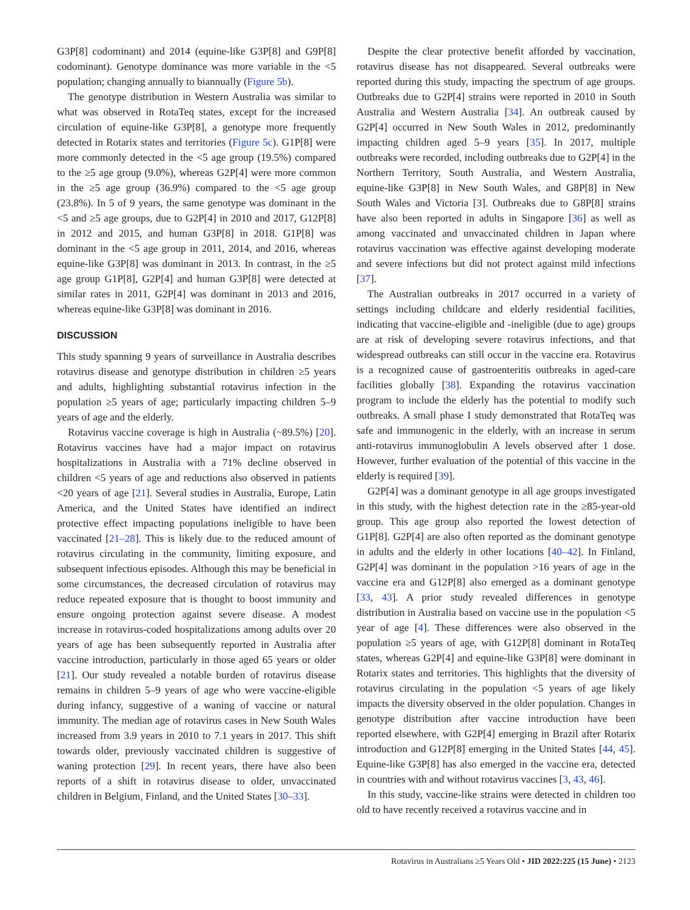G3P[8] codominant) and 2014 (equine-like G3P[8] and G9P[8] codominant). Genotype dominance was more variable in the <5 population; changing annually to biannually (Figure 5b).
The genotype distribution in Western Australia was similar to what was observed in RotaTeq states, except for the increased circulation of equine-like G3P[8], a genotype more frequently detected in Rotarix states and territories (Figure 5c). G1P[8] were more commonly detected in the <5 age group (19.5%) compared to the ≥5 age group (9.0%), whereas G2P[4] were more common in the ≥5 age group (36.9%) compared to the <5 age group (23.8%). In 5 of 9 years, the same genotype was dominant in the <5 and ≥5 age groups, due to G2P[4] in 2010 and 2017, G12P[8] in 2012 and 2015, and human G3P[8] in 2018. G1P[8] was dominant in the <5 age group in 2011, 2014, and 2016, whereas equine-like G3P[8] was dominant in 2013. In contrast, in the ≥5 age group G1P[8], G2P[4] and human G3P[8] were detected at similar rates in 2011, G2P[4] was dominant in 2013 and 2016, whereas equine-like G3P[8] was dominant in 2016.
DISCUSSION
This study spanning 9 years of surveillance in Australia describes rotavirus disease and genotype distribution in children ≥5 years and adults, highlighting substantial rotavirus infection in the population ≥5 years of age; particularly impacting children 5–9 years of age and the elderly.
Rotavirus vaccine coverage is high in Australia (~89.5%) [20]. Rotavirus vaccines have had a major impact on rotavirus hospitalizations in Australia with a 71% decline observed in children <5 years of age and reductions also observed in patients <20 years of age [21]. Several studies in Australia, Europe, Latin America, and the United States have identified an indirect protective effect impacting populations ineligible to have been vaccinated [21–28]. This is likely due to the reduced amount of rotavirus circulating in the community, limiting exposure, and subsequent infectious episodes. Although this may be beneficial in some circumstances, the decreased circulation of rotavirus may reduce repeated exposure that is thought to boost immunity and ensure ongoing protection against severe disease. A modest increase in rotavirus-coded hospitalizations among adults over 20 years of age has been subsequently reported in Australia after vaccine introduction, particularly in those aged 65 years or older [21]. Our study revealed a notable burden of rotavirus disease remains in children 5–9 years of age who were vaccine-eligible during infancy, suggestive of a waning of vaccine or natural immunity. The median age of rotavirus cases in New South Wales increased from 3.9 years in 2010 to 7.1 years in 2017. This shift towards older, previously vaccinated children is suggestive of waning protection [29]. In recent years, there have also been reports of a shift in rotavirus disease to older, unvaccinated children in Belgium, Finland, and the United States [30–33].
Despite the clear protective benefit afforded by vaccination, rotavirus disease has not disappeared. Several outbreaks were reported during this study, impacting the spectrum of age groups. Outbreaks due to G2P[4] strains were reported in 2010 in South Australia and Western Australia [34]. An outbreak caused by G2P[4] occurred in New South Wales in 2012, predominantly impacting children aged 5–9 years [35]. In 2017, multiple outbreaks were recorded, including outbreaks due to G2P[4] in the Northern Territory, South Australia, and Western Australia, equine-like G3P[8] in New South Wales, and G8P[8] in New South Wales and Victoria [3]. Outbreaks due to G8P[8] strains have also been reported in adults in Singapore [36] as well as among vaccinated and unvaccinated children in Japan where rotavirus vaccination was effective against developing moderate and severe infections but did not protect against mild infections [37].
The Australian outbreaks in 2017 occurred in a variety of settings including childcare and elderly residential facilities, indicating that vaccine-eligible and -ineligible (due to age) groups are at risk of developing severe rotavirus infections, and that widespread outbreaks can still occur in the vaccine era. Rotavirus is a recognized cause of gastroenteritis outbreaks in aged-care facilities globally [38]. Expanding the rotavirus vaccination program to include the elderly has the potential to modify such outbreaks. A small phase I study demonstrated that RotaTeq was safe and immunogenic in the elderly, with an increase in serum anti-rotavirus immunoglobulin A levels observed after 1 dose. However, further evaluation of the potential of this vaccine in the elderly is required [39].
G2P[4] was a dominant genotype in all age groups investigated in this study, with the highest detection rate in the ≥85-year-old group. This age group also reported the lowest detection of G1P[8]. G2P[4] are also often reported as the dominant genotype in adults and the elderly in other locations [40–42]. In Finland, G2P[4] was dominant in the population >16 years of age in the vaccine era and G12P[8] also emerged as a dominant genotype [33, 43]. A prior study revealed differences in genotype distribution in Australia based on vaccine use in the population <5 year of age [4]. These differences were also observed in the population ≥5 years of age, with G12P[8] dominant in RotaTeq states, whereas G2P[4] and equine-like G3P[8] were dominant in Rotarix states and territories. This highlights that the diversity of rotavirus circulating in the population <5 years of age likely impacts the diversity observed in the older population. Changes in genotype distribution after vaccine introduction have been reported elsewhere, with G2P[4] emerging in Brazil after Rotarix introduction and G12P[8] emerging in the United States [44, 45]. Equine-like G3P[8] has also emerged in the vaccine era, detected in countries with and without rotavirus vaccines [3, 43, 46].
In this study, vaccine-like strains were detected in children too old to have recently received a rotavirus vaccine and in
Rotavirus in Australians ≥5 Years Old • JID 2022:225 (15 June) • 2123